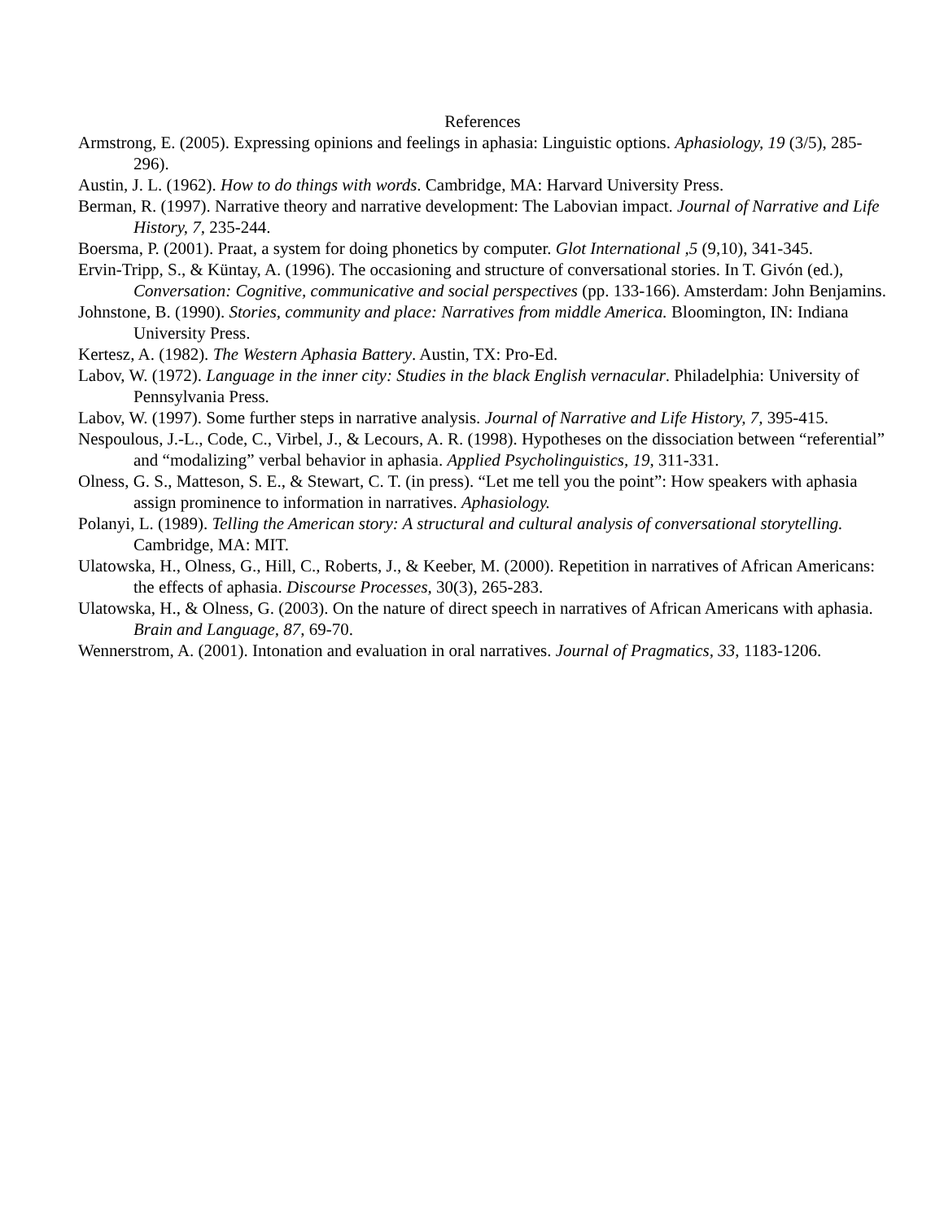References
Armstrong, E. (2005). Expressing opinions and feelings in aphasia: Linguistic options. Aphasiology, 19 (3/5), 285-296).
Austin, J. L. (1962). How to do things with words. Cambridge, MA: Harvard University Press.
Berman, R. (1997). Narrative theory and narrative development: The Labovian impact. Journal of Narrative and Life History, 7, 235-244.
Boersma, P. (2001). Praat, a system for doing phonetics by computer. Glot International ,5 (9,10), 341-345.
Ervin-Tripp, S., & Küntay, A. (1996). The occasioning and structure of conversational stories. In T. Givón (ed.), Conversation: Cognitive, communicative and social perspectives (pp. 133-166). Amsterdam: John Benjamins.
Johnstone, B. (1990). Stories, community and place: Narratives from middle America. Bloomington, IN: Indiana University Press.
Kertesz, A. (1982). The Western Aphasia Battery. Austin, TX: Pro-Ed.
Labov, W. (1972). Language in the inner city: Studies in the black English vernacular. Philadelphia: University of Pennsylvania Press.
Labov, W. (1997). Some further steps in narrative analysis. Journal of Narrative and Life History, 7, 395-415.
Nespoulous, J.-L., Code, C., Virbel, J., & Lecours, A. R. (1998). Hypotheses on the dissociation between “referential” and “modalizing” verbal behavior in aphasia. Applied Psycholinguistics, 19, 311-331.
Olness, G. S., Matteson, S. E., & Stewart, C. T. (in press). “Let me tell you the point”: How speakers with aphasia assign prominence to information in narratives. Aphasiology.
Polanyi, L. (1989). Telling the American story: A structural and cultural analysis of conversational storytelling. Cambridge, MA: MIT.
Ulatowska, H., Olness, G., Hill, C., Roberts, J., & Keeber, M. (2000). Repetition in narratives of African Americans: the effects of aphasia. Discourse Processes, 30(3), 265-283.
Ulatowska, H., & Olness, G. (2003). On the nature of direct speech in narratives of African Americans with aphasia. Brain and Language, 87, 69-70.
Wennerstrom, A. (2001). Intonation and evaluation in oral narratives. Journal of Pragmatics, 33, 1183-1206.